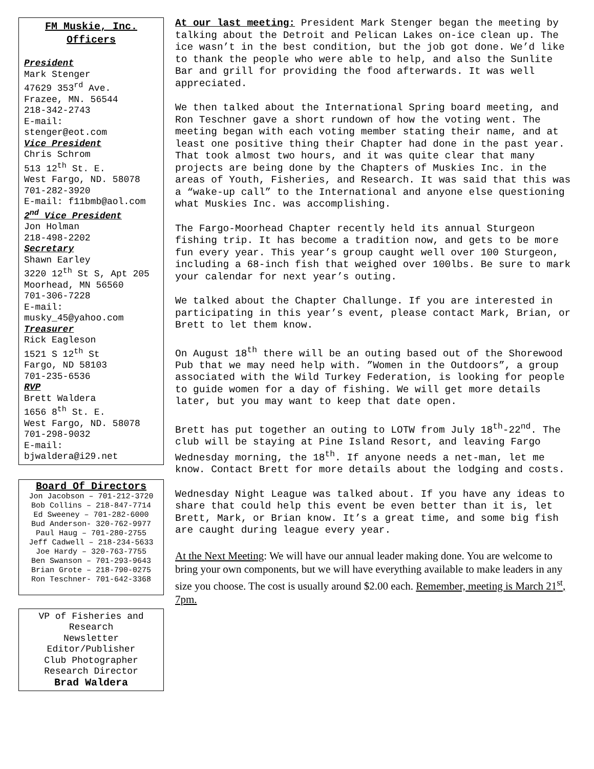FM Muskie, Inc.
Officers
President
Mark Stenger
47629 353<sup>rd</sup> Ave.
Frazee, MN. 56544
218-342-2743
E-mail:
stenger@eot.com
Vice President
Chris Schrom
513 12<sup>th</sup> St. E.
West Fargo, ND. 58078
701-282-3920
E-mail: f11bmb@aol.com
2<sup>nd</sup> Vice President
Jon Holman
218-498-2202
Secretary
Shawn Earley
3220 12<sup>th</sup> St S, Apt 205
Moorhead, MN 56560
701-306-7228
E-mail:
musky_45@yahoo.com
Treasurer
Rick Eagleson
1521 S 12<sup>th</sup> St
Fargo, ND 58103
701-235-6536
RVP
Brett Waldera
1656 8<sup>th</sup> St. E.
West Fargo, ND. 58078
701-298-9032
E-mail:
bjwaldera@i29.net
Board Of Directors
Jon Jacobson – 701-212-3720
Bob Collins – 218-847-7714
Ed Sweeney – 701-282-6000
Bud Anderson- 320-762-9977
Paul Haug – 701-280-2755
Jeff Cadwell – 218-234-5633
Joe Hardy – 320-763-7755
Ben Swanson – 701-293-9643
Brian Grote – 218-790-0275
Ron Teschner- 701-642-3368
VP of Fisheries and Research
Newsletter
Editor/Publisher
Club Photographer
Research Director
Brad Waldera
At our last meeting: President Mark Stenger began the meeting by talking about the Detroit and Pelican Lakes on-ice clean up. The ice wasn’t in the best condition, but the job got done. We’d like to thank the people who were able to help, and also the Sunlite Bar and grill for providing the food afterwards. It was well appreciated.
We then talked about the International Spring board meeting, and Ron Teschner gave a short rundown of how the voting went. The meeting began with each voting member stating their name, and at least one positive thing their Chapter had done in the past year. That took almost two hours, and it was quite clear that many projects are being done by the Chapters of Muskies Inc. in the areas of Youth, Fisheries, and Research. It was said that this was a “wake-up call” to the International and anyone else questioning what Muskies Inc. was accomplishing.
The Fargo-Moorhead Chapter recently held its annual Sturgeon fishing trip. It has become a tradition now, and gets to be more fun every year. This year’s group caught well over 100 Sturgeon, including a 68-inch fish that weighed over 100lbs. Be sure to mark your calendar for next year’s outing.
We talked about the Chapter Challunge. If you are interested in participating in this year’s event, please contact Mark, Brian, or Brett to let them know.
On August 18<sup>th</sup> there will be an outing based out of the Shorewood Pub that we may need help with. ”Women in the Outdoors”, a group associated with the Wild Turkey Federation, is looking for people to guide women for a day of fishing. We will get more details later, but you may want to keep that date open.
Brett has put together an outing to LOTW from July 18<sup>th</sup>-22<sup>nd</sup>. The club will be staying at Pine Island Resort, and leaving Fargo Wednesday morning, the 18<sup>th</sup>. If anyone needs a net-man, let me know. Contact Brett for more details about the lodging and costs.
Wednesday Night League was talked about. If you have any ideas to share that could help this event be even better than it is, let Brett, Mark, or Brian know. It’s a great time, and some big fish are caught during league every year.
At the Next Meeting: We will have our annual leader making done. You are welcome to bring your own components, but we will have everything available to make leaders in any size you choose. The cost is usually around $2.00 each. Remember, meeting is March 21<sup>st</sup>, 7pm.